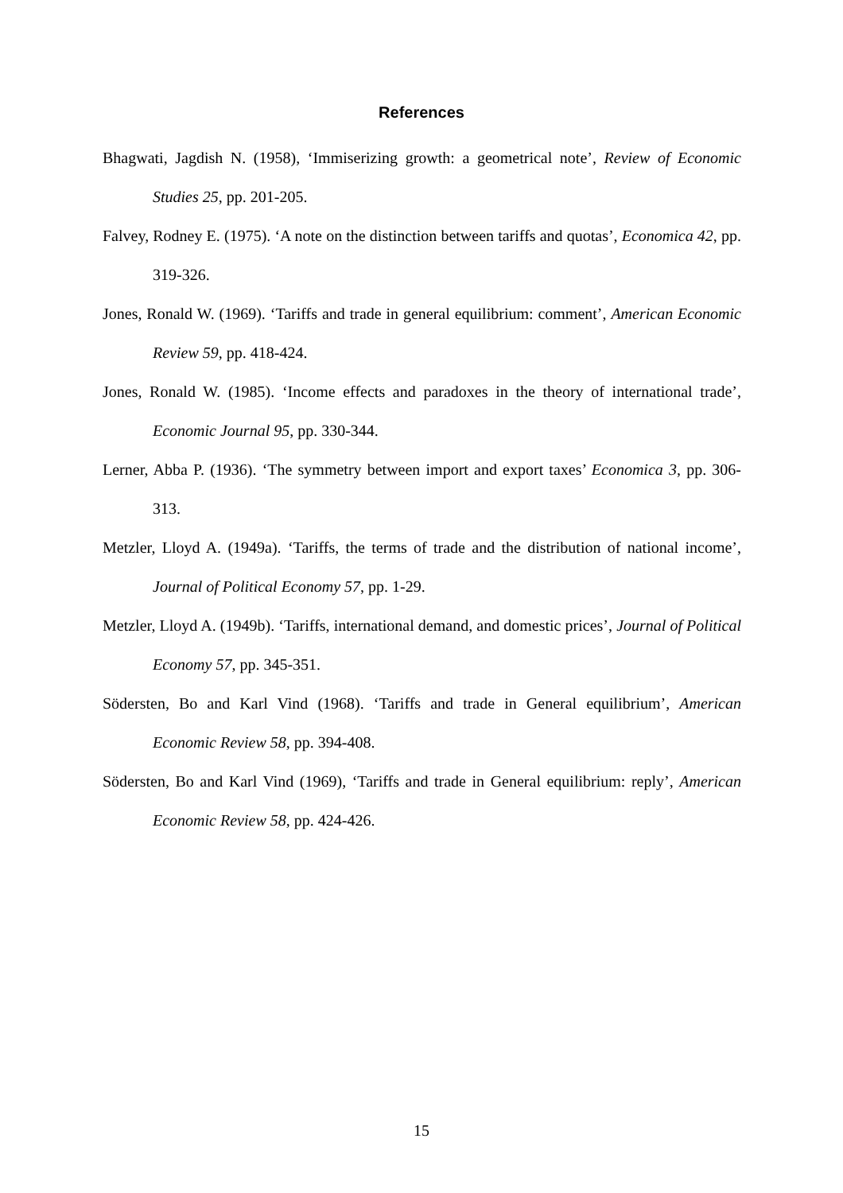References
Bhagwati, Jagdish N. (1958), ‘Immiserizing growth: a geometrical note’, Review of Economic Studies 25, pp. 201-205.
Falvey, Rodney E. (1975). ‘A note on the distinction between tariffs and quotas’, Economica 42, pp. 319-326.
Jones, Ronald W. (1969). ‘Tariffs and trade in general equilibrium: comment’, American Economic Review 59, pp. 418-424.
Jones, Ronald W. (1985). ‘Income effects and paradoxes in the theory of international trade’, Economic Journal 95, pp. 330-344.
Lerner, Abba P. (1936). ‘The symmetry between import and export taxes’ Economica 3, pp. 306-313.
Metzler, Lloyd A. (1949a). ‘Tariffs, the terms of trade and the distribution of national income’, Journal of Political Economy 57, pp. 1-29.
Metzler, Lloyd A. (1949b). ‘Tariffs, international demand, and domestic prices’, Journal of Political Economy 57, pp. 345-351.
Södersten, Bo and Karl Vind (1968). ‘Tariffs and trade in General equilibrium’, American Economic Review 58, pp. 394-408.
Södersten, Bo and Karl Vind (1969), ‘Tariffs and trade in General equilibrium: reply’, American Economic Review 58, pp. 424-426.
15